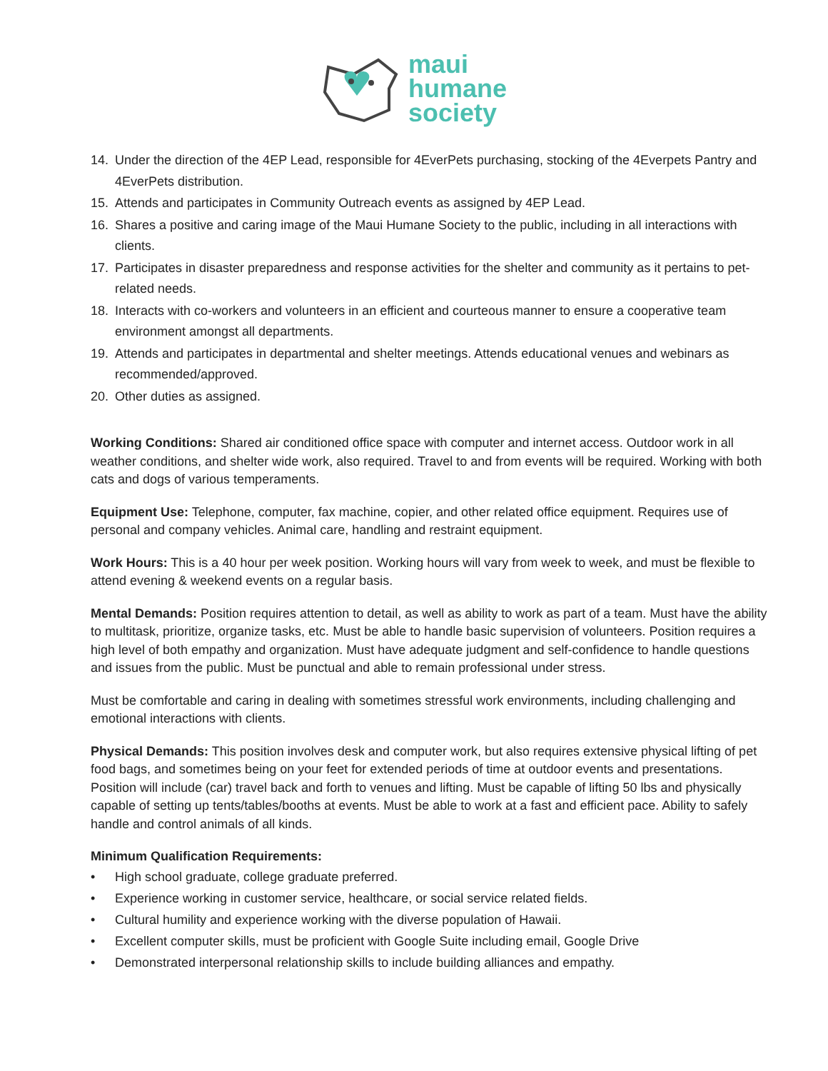maui
humane
society
14. Under the direction of the 4EP Lead, responsible for 4EverPets purchasing, stocking of the 4Everpets Pantry and 4EverPets distribution.
15. Attends and participates in Community Outreach events as assigned by 4EP Lead.
16. Shares a positive and caring image of the Maui Humane Society to the public, including in all interactions with clients.
17. Participates in disaster preparedness and response activities for the shelter and community as it pertains to pet-related needs.
18. Interacts with co-workers and volunteers in an efficient and courteous manner to ensure a cooperative team environment amongst all departments.
19. Attends and participates in departmental and shelter meetings. Attends educational venues and webinars as recommended/approved.
20. Other duties as assigned.
Working Conditions: Shared air conditioned office space with computer and internet access. Outdoor work in all weather conditions, and shelter wide work, also required. Travel to and from events will be required. Working with both cats and dogs of various temperaments.
Equipment Use: Telephone, computer, fax machine, copier, and other related office equipment. Requires use of personal and company vehicles. Animal care, handling and restraint equipment.
Work Hours: This is a 40 hour per week position. Working hours will vary from week to week, and must be flexible to attend evening & weekend events on a regular basis.
Mental Demands: Position requires attention to detail, as well as ability to work as part of a team. Must have the ability to multitask, prioritize, organize tasks, etc. Must be able to handle basic supervision of volunteers. Position requires a high level of both empathy and organization. Must have adequate judgment and self-confidence to handle questions and issues from the public. Must be punctual and able to remain professional under stress.
Must be comfortable and caring in dealing with sometimes stressful work environments, including challenging and emotional interactions with clients.
Physical Demands: This position involves desk and computer work, but also requires extensive physical lifting of pet food bags, and sometimes being on your feet for extended periods of time at outdoor events and presentations. Position will include (car) travel back and forth to venues and lifting. Must be capable of lifting 50 lbs and physically capable of setting up tents/tables/booths at events. Must be able to work at a fast and efficient pace. Ability to safely handle and control animals of all kinds.
Minimum Qualification Requirements:
• High school graduate, college graduate preferred.
• Experience working in customer service, healthcare, or social service related fields.
• Cultural humility and experience working with the diverse population of Hawaii.
• Excellent computer skills, must be proficient with Google Suite including email, Google Drive
• Demonstrated interpersonal relationship skills to include building alliances and empathy.